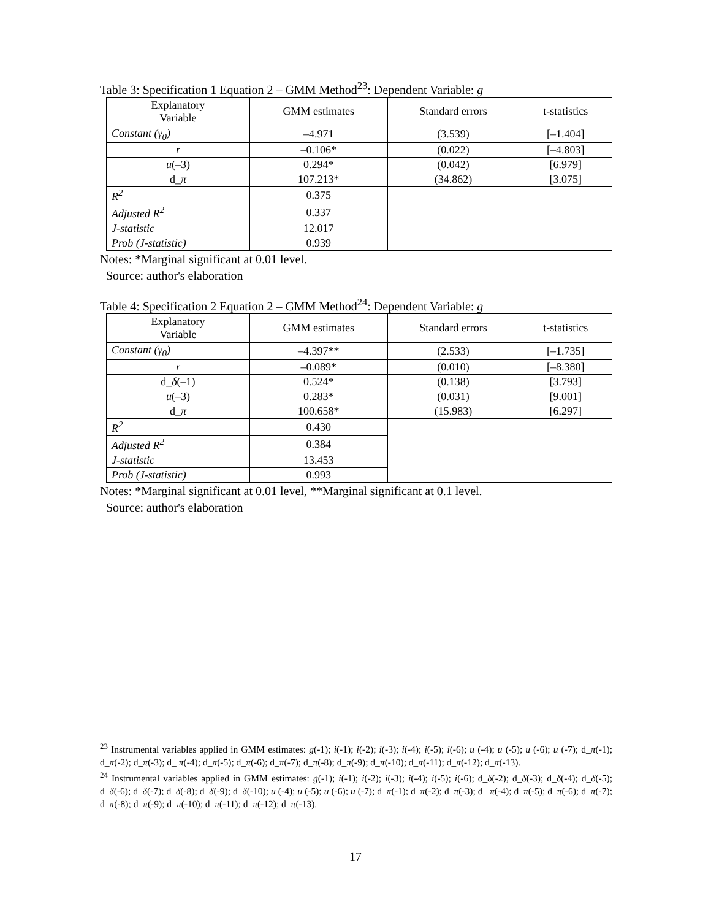Table 3: Specification 1 Equation 2 – GMM Method<sup>23</sup>: Dependent Variable: g
| Explanatory Variable | GMM estimates | Standard errors | t-statistics |
| --- | --- | --- | --- |
| Constant (γ<sub>0</sub>) | –4.971 | (3.539) | [–1.404] |
| r | –0.106* | (0.022) | [–4.803] |
| u (–3) | 0.294* | (0.042) | [6.979] |
| d_ π | 107.213* | (34.862) | [3.075] |
| R<sup>2</sup> | 0.375 | | |
| Adjusted R<sup>2</sup> | 0.337 | | |
| J-statistic | 12.017 | | |
| Prob (J-statistic) | 0.939 | | |
Notes: *Marginal significant at 0.01 level.
Source: author's elaboration
Table 4: Specification 2 Equation 2 – GMM Method<sup>24</sup>: Dependent Variable: g
| Explanatory Variable | GMM estimates | Standard errors | t-statistics |
| --- | --- | --- | --- |
| Constant (γ<sub>0</sub>) | –4.397** | (2.533) | [–1.735] |
| r | –0.089* | (0.010) | [–8.380] |
| d_ δ (–1) | 0.524* | (0.138) | [3.793] |
| u (–3) | 0.283* | (0.031) | [9.001] |
| d_ π | 100.658* | (15.983) | [6.297] |
| R<sup>2</sup> | 0.430 | | |
| Adjusted R<sup>2</sup> | 0.384 | | |
| J-statistic | 13.453 | | |
| Prob (J-statistic) | 0.993 | | |
Notes: *Marginal significant at 0.01 level, **Marginal significant at 0.1 level.
Source: author's elaboration
<sup>23</sup> Instrumental variables applied in GMM estimates: g(-1); i(-1); i(-2); i(-3); i(-4); i(-5); i(-6); u (-4); u (-5); u (-6); u (-7); d_π(-1); d_π(-2); d_π(-3); d_ π(-4); d_π(-5); d_π(-6); d_π(-7); d_π(-8); d_π(-9); d_π(-10); d_π(-11); d_π(-12); d_π(-13).
<sup>24</sup> Instrumental variables applied in GMM estimates: g(-1); i(-1); i(-2); i(-3); i(-4); i(-5); i(-6); d_δ(-2); d_δ(-3); d_δ(-4); d_δ(-5); d_δ(-6); d_δ(-7); d_δ(-8); d_δ(-9); d_δ(-10); u (-4); u (-5); u (-6); u (-7); d_π(-1); d_π(-2); d_π(-3); d_ π(-4); d_π(-5); d_π(-6); d_π(-7); d_π(-8); d_π(-9); d_π(-10); d_π(-11); d_π(-12); d_π(-13).
17